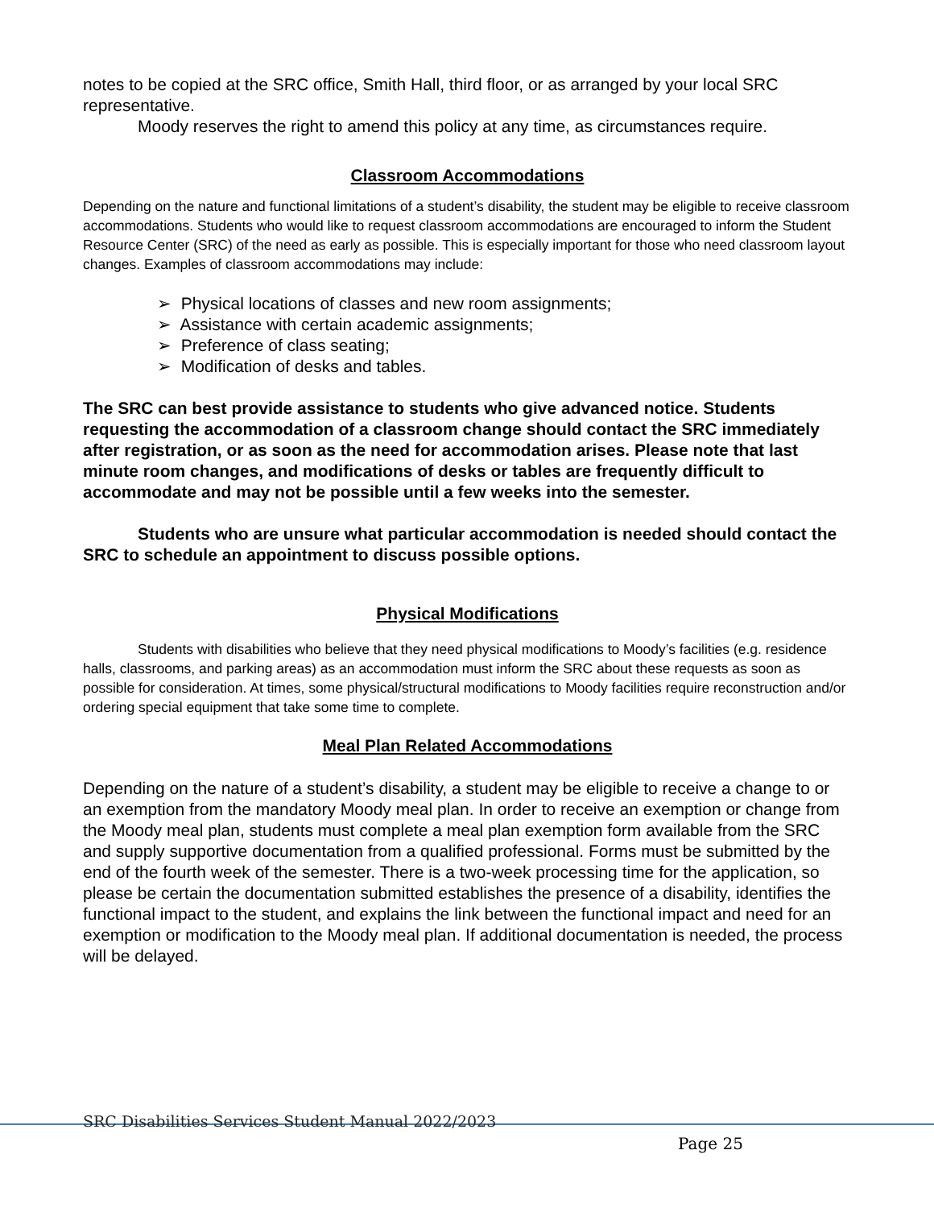notes to be copied at the SRC office, Smith Hall, third floor, or as arranged by your local SRC representative.
Moody reserves the right to amend this policy at any time, as circumstances require.
Classroom Accommodations
Depending on the nature and functional limitations of a student’s disability, the student may be eligible to receive classroom accommodations. Students who would like to request classroom accommodations are encouraged to inform the Student Resource Center (SRC) of the need as early as possible. This is especially important for those who need classroom layout changes. Examples of classroom accommodations may include:
➢ Physical locations of classes and new room assignments;
➢ Assistance with certain academic assignments;
➢ Preference of class seating;
➢ Modification of desks and tables.
The SRC can best provide assistance to students who give advanced notice. Students requesting the accommodation of a classroom change should contact the SRC immediately after registration, or as soon as the need for accommodation arises. Please note that last minute room changes, and modifications of desks or tables are frequently difficult to accommodate and may not be possible until a few weeks into the semester.
Students who are unsure what particular accommodation is needed should contact the SRC to schedule an appointment to discuss possible options.
Physical Modifications
Students with disabilities who believe that they need physical modifications to Moody’s facilities (e.g. residence halls, classrooms, and parking areas) as an accommodation must inform the SRC about these requests as soon as possible for consideration. At times, some physical/structural modifications to Moody facilities require reconstruction and/or ordering special equipment that take some time to complete.
Meal Plan Related Accommodations
Depending on the nature of a student’s disability, a student may be eligible to receive a change to or an exemption from the mandatory Moody meal plan. In order to receive an exemption or change from the Moody meal plan, students must complete a meal plan exemption form available from the SRC and supply supportive documentation from a qualified professional. Forms must be submitted by the end of the fourth week of the semester. There is a two-week processing time for the application, so please be certain the documentation submitted establishes the presence of a disability, identifies the functional impact to the student, and explains the link between the functional impact and need for an exemption or modification to the Moody meal plan. If additional documentation is needed, the process will be delayed.
SRC Disabilities Services Student Manual 2022/2023
Page 25